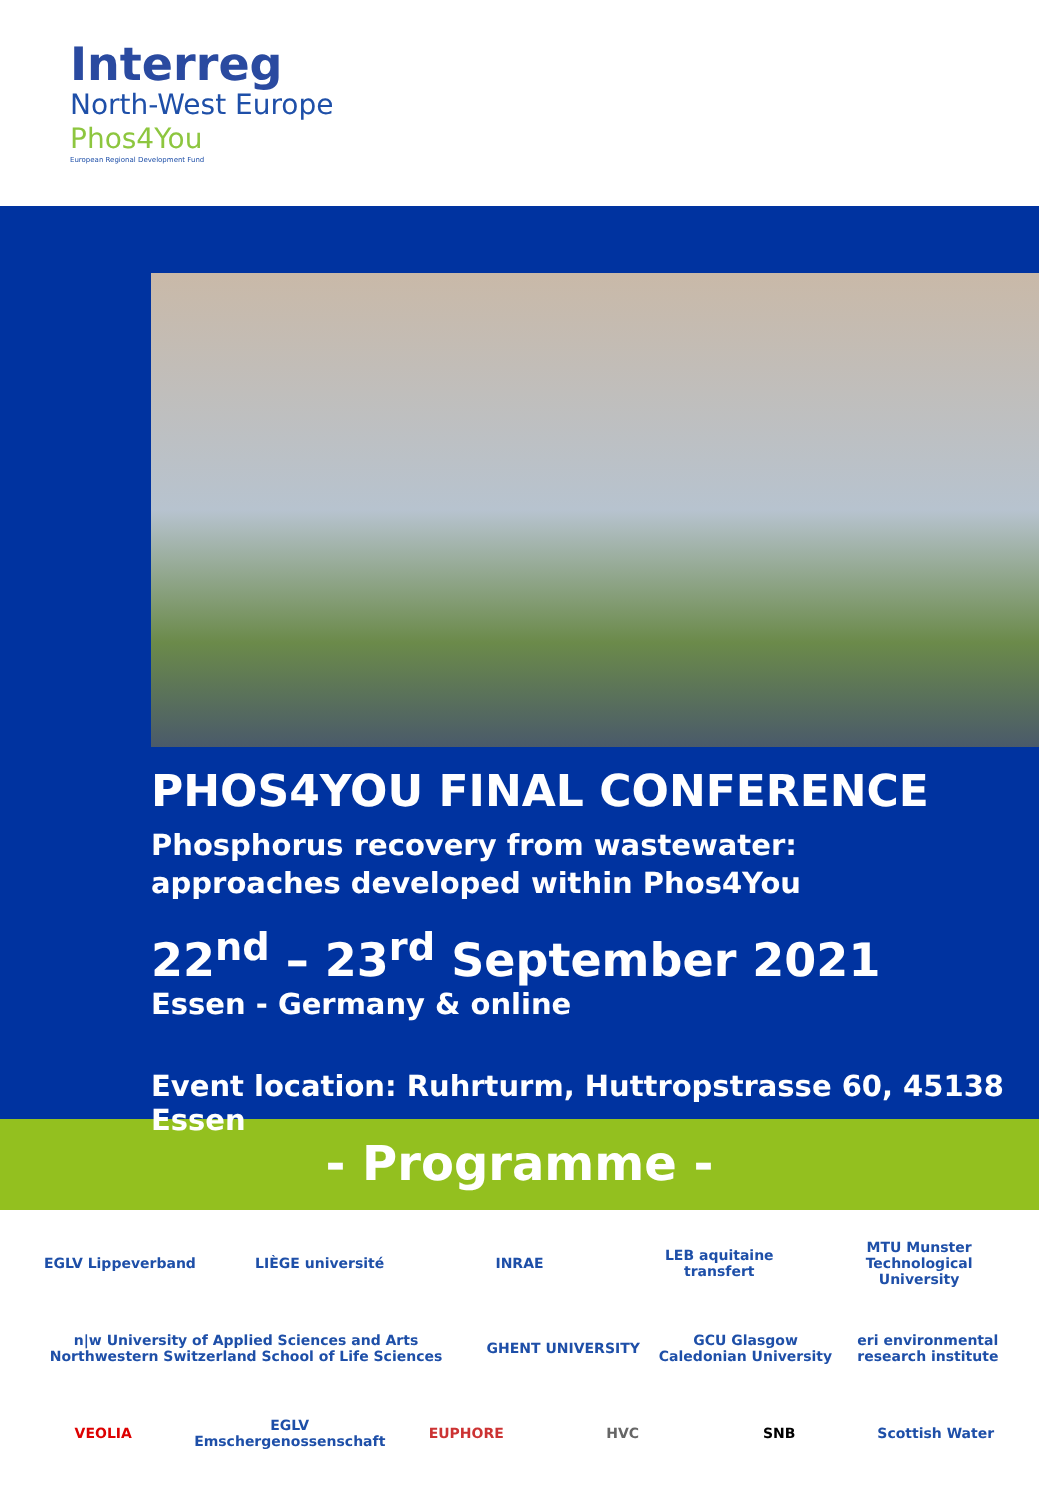Interreg
North-West Europe
Phos4You
European Regional Development Fund
PHOS4YOU FINAL CONFERENCE
Phosphorus recovery from wastewater:
approaches developed within Phos4You
22<sup>nd</sup> – 23<sup>rd</sup> September 2021
Essen - Germany & online
Event location: Ruhrturm, Huttropstrasse 60, 45138 Essen
- Programme -
EGLV Lippeverband LIÈGE université INRAE LEB aquitaine transfert MTU Munster Technological University n|w University of Applied Sciences and Arts Northwestern Switzerland School of Life Sciences GHENT UNIVERSITY GCU Glasgow Caledonian University eri environmental research institute VEOLIA EGLV Emschergenossenschaft EUPHORE HVC SNB Scottish Water